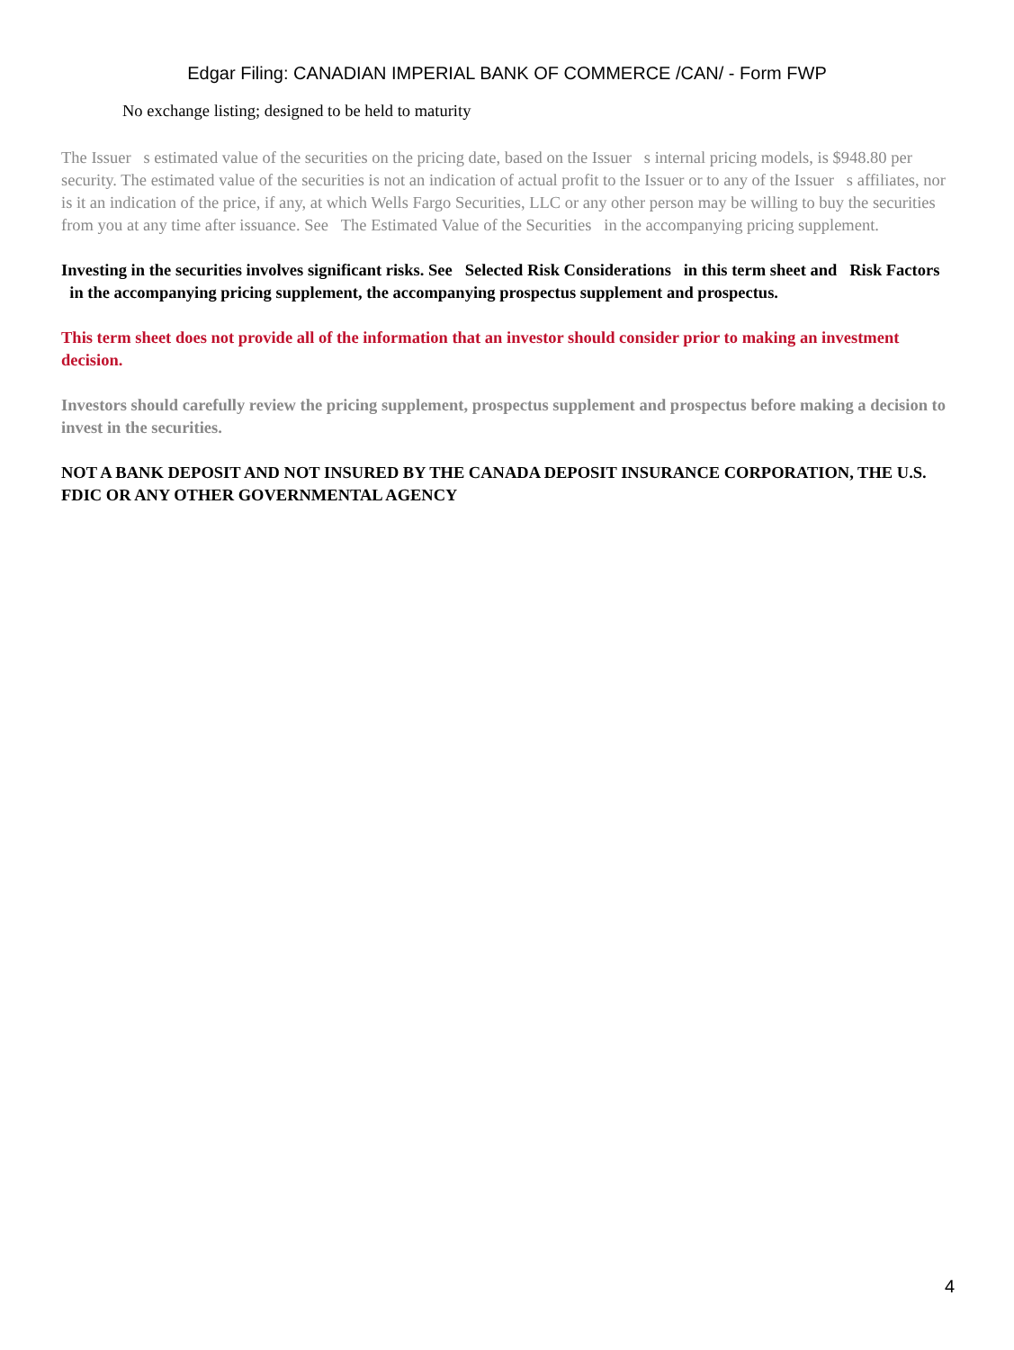Edgar Filing: CANADIAN IMPERIAL BANK OF COMMERCE /CAN/ - Form FWP
No exchange listing; designed to be held to maturity
The Issuer s estimated value of the securities on the pricing date, based on the Issuer s internal pricing models, is $948.80 per security. The estimated value of the securities is not an indication of actual profit to the Issuer or to any of the Issuer s affiliates, nor is it an indication of the price, if any, at which Wells Fargo Securities, LLC or any other person may be willing to buy the securities from you at any time after issuance. See The Estimated Value of the Securities in the accompanying pricing supplement.
Investing in the securities involves significant risks. See Selected Risk Considerations in this term sheet and Risk Factors in the accompanying pricing supplement, the accompanying prospectus supplement and prospectus.
This term sheet does not provide all of the information that an investor should consider prior to making an investment decision.
Investors should carefully review the pricing supplement, prospectus supplement and prospectus before making a decision to invest in the securities.
NOT A BANK DEPOSIT AND NOT INSURED BY THE CANADA DEPOSIT INSURANCE CORPORATION, THE U.S. FDIC OR ANY OTHER GOVERNMENTAL AGENCY
4